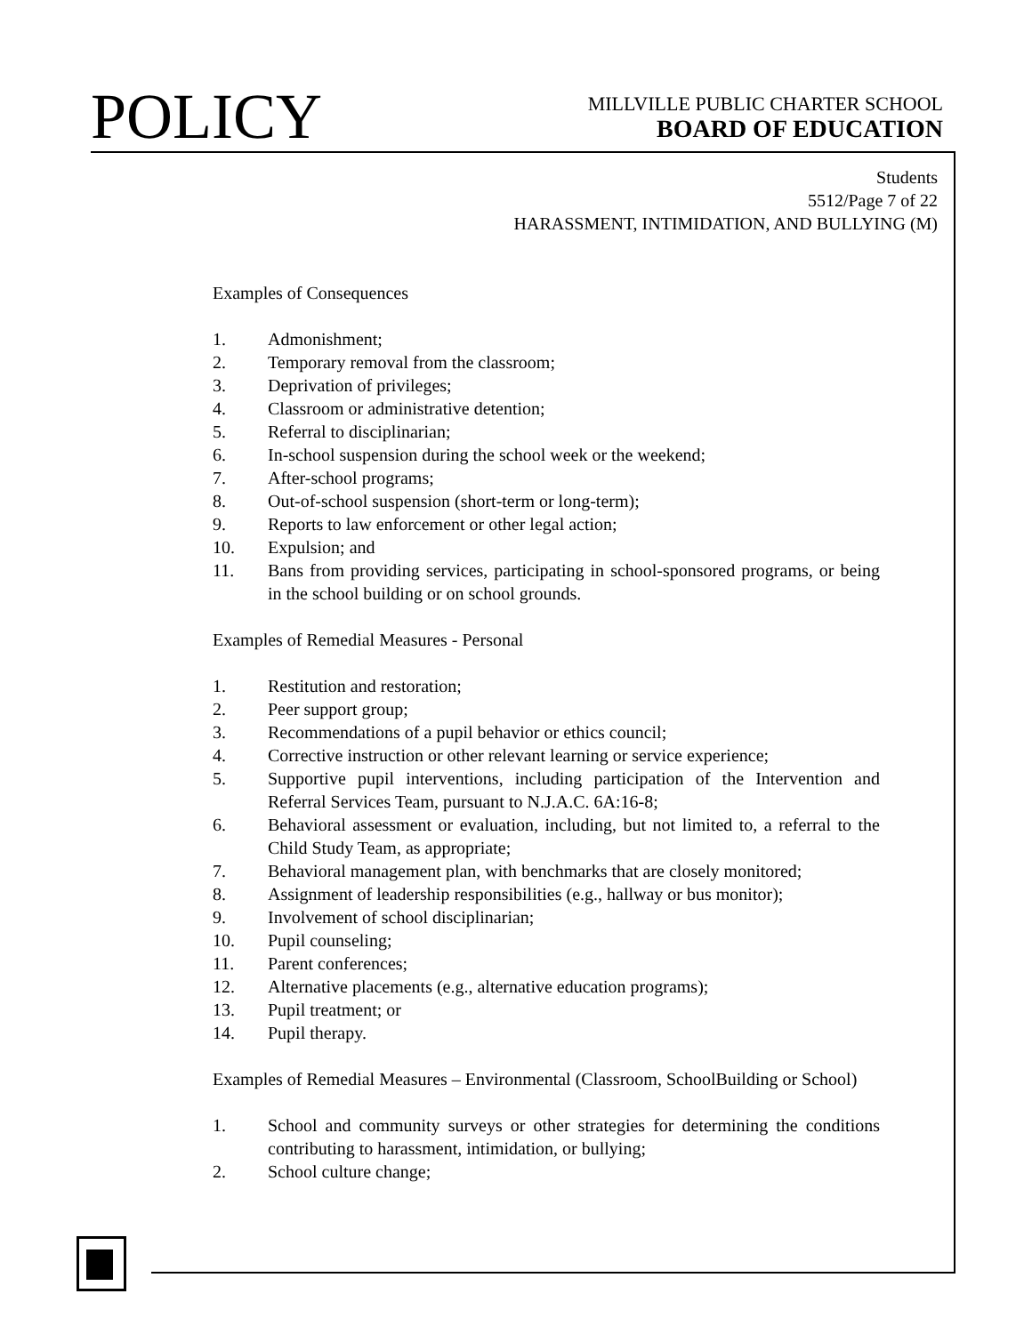POLICY
MILLVILLE PUBLIC CHARTER SCHOOL
BOARD OF EDUCATION
Students
5512/Page 7 of 22
HARASSMENT, INTIMIDATION, AND BULLYING (M)
Examples of Consequences
1. Admonishment;
2. Temporary removal from the classroom;
3. Deprivation of privileges;
4. Classroom or administrative detention;
5. Referral to disciplinarian;
6. In-school suspension during the school week or the weekend;
7. After-school programs;
8. Out-of-school suspension (short-term or long-term);
9. Reports to law enforcement or other legal action;
10. Expulsion; and
11. Bans from providing services, participating in school-sponsored programs, or being in the school building or on school grounds.
Examples of Remedial Measures - Personal
1. Restitution and restoration;
2. Peer support group;
3. Recommendations of a pupil behavior or ethics council;
4. Corrective instruction or other relevant learning or service experience;
5. Supportive pupil interventions, including participation of the Intervention and Referral Services Team, pursuant to N.J.A.C. 6A:16-8;
6. Behavioral assessment or evaluation, including, but not limited to, a referral to the Child Study Team, as appropriate;
7. Behavioral management plan, with benchmarks that are closely monitored;
8. Assignment of leadership responsibilities (e.g., hallway or bus monitor);
9. Involvement of school disciplinarian;
10. Pupil counseling;
11. Parent conferences;
12. Alternative placements (e.g., alternative education programs);
13. Pupil treatment; or
14. Pupil therapy.
Examples of Remedial Measures – Environmental (Classroom, SchoolBuilding or School)
1. School and community surveys or other strategies for determining the conditions contributing to harassment, intimidation, or bullying;
2. School culture change;